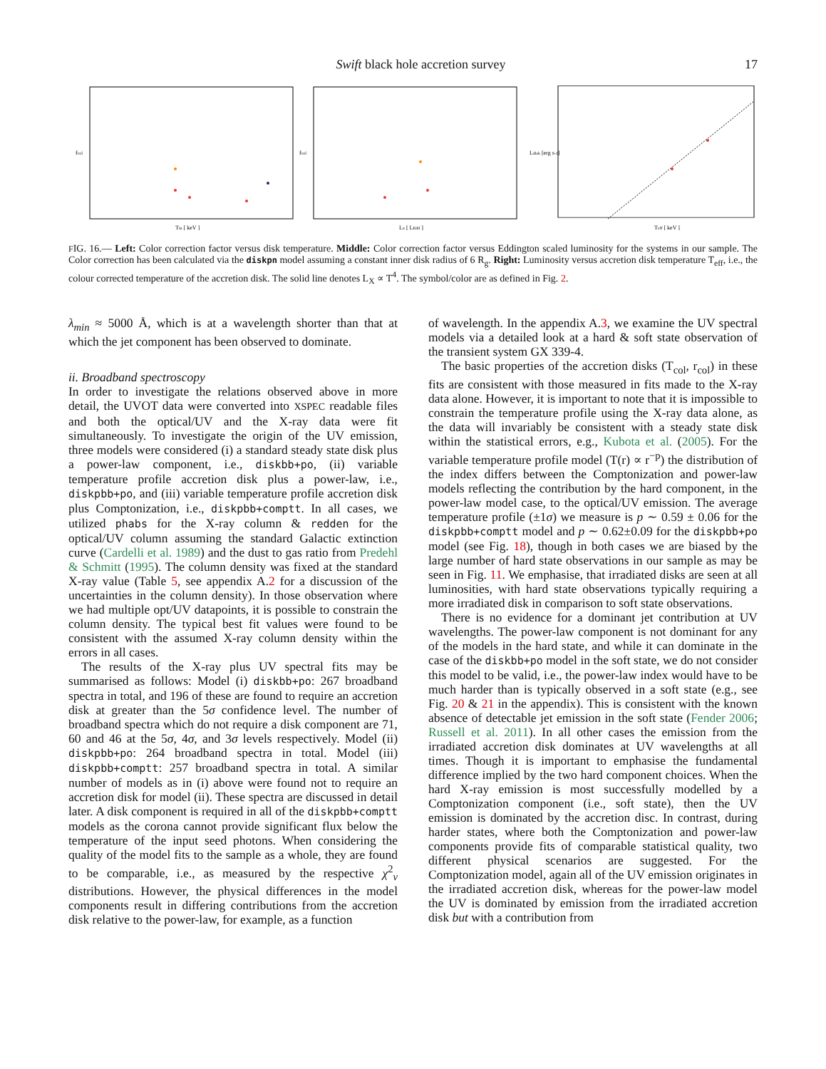Swift black hole accretion survey 17
fcol
Tin [ keV ]
fcol
Lx [ LEdd ]
Ldisk [erg s-1]
Teff [ keV ]
FIG. 16.— Left: Color correction factor versus disk temperature. Middle: Color correction factor versus Eddington scaled luminosity for the systems in our sample. The Color correction has been calculated via the diskpn model assuming a constant inner disk radius of 6 R<sub>g</sub>. Right: Luminosity versus accretion disk temperature T<sub>eff</sub>, i.e., the colour corrected temperature of the accretion disk. The solid line denotes L<sub>X</sub> ∝ T<sup>4</sup>. The symbol/color are as defined in Fig. 2.
λ<sub>min</sub> ≈ 5000 Å, which is at a wavelength shorter than that at which the jet component has been observed to dominate.
ii. Broadband spectroscopy
In order to investigate the relations observed above in more detail, the UVOT data were converted into XSPEC readable files and both the optical/UV and the X-ray data were fit simultaneously. To investigate the origin of the UV emission, three models were considered (i) a standard steady state disk plus a power-law component, i.e., diskbb+po, (ii) variable temperature profile accretion disk plus a power-law, i.e., diskpbb+po, and (iii) variable temperature profile accretion disk plus Comptonization, i.e., diskpbb+comptt. In all cases, we utilized phabs for the X-ray column & redden for the optical/UV column assuming the standard Galactic extinction curve (Cardelli et al. 1989) and the dust to gas ratio from Predehl & Schmitt (1995). The column density was fixed at the standard X-ray value (Table 5, see appendix A.2 for a discussion of the uncertainties in the column density). In those observation where we had multiple opt/UV datapoints, it is possible to constrain the column density. The typical best fit values were found to be consistent with the assumed X-ray column density within the errors in all cases.
The results of the X-ray plus UV spectral fits may be summarised as follows: Model (i) diskbb+po: 267 broadband spectra in total, and 196 of these are found to require an accretion disk at greater than the 5σ confidence level. The number of broadband spectra which do not require a disk component are 71, 60 and 46 at the 5σ, 4σ, and 3σ levels respectively. Model (ii) diskpbb+po: 264 broadband spectra in total. Model (iii) diskpbb+comptt: 257 broadband spectra in total. A similar number of models as in (i) above were found not to require an accretion disk for model (ii). These spectra are discussed in detail later. A disk component is required in all of the diskpbb+comptt models as the corona cannot provide significant flux below the temperature of the input seed photons. When considering the quality of the model fits to the sample as a whole, they are found to be comparable, i.e., as measured by the respective χ<sup>2</sup><sub>ν</sub> distributions. However, the physical differences in the model components result in differing contributions from the accretion disk relative to the power-law, for example, as a function
of wavelength. In the appendix A.3, we examine the UV spectral models via a detailed look at a hard & soft state observation of the transient system GX 339-4.
The basic properties of the accretion disks (T<sub>col</sub>, r<sub>col</sub>) in these fits are consistent with those measured in fits made to the X-ray data alone. However, it is important to note that it is impossible to constrain the temperature profile using the X-ray data alone, as the data will invariably be consistent with a steady state disk within the statistical errors, e.g., Kubota et al. (2005). For the variable temperature profile model (T(r) ∝ r<sup>−p</sup>) the distribution of the index differs between the Comptonization and power-law models reflecting the contribution by the hard component, in the power-law model case, to the optical/UV emission. The average temperature profile (±1σ) we measure is p ∼ 0.59 ± 0.06 for the diskpbb+comptt model and p ∼ 0.62±0.09 for the diskpbb+po model (see Fig. 18), though in both cases we are biased by the large number of hard state observations in our sample as may be seen in Fig. 11. We emphasise, that irradiated disks are seen at all luminosities, with hard state observations typically requiring a more irradiated disk in comparison to soft state observations.
There is no evidence for a dominant jet contribution at UV wavelengths. The power-law component is not dominant for any of the models in the hard state, and while it can dominate in the case of the diskbb+po model in the soft state, we do not consider this model to be valid, i.e., the power-law index would have to be much harder than is typically observed in a soft state (e.g., see Fig. 20 & 21 in the appendix). This is consistent with the known absence of detectable jet emission in the soft state (Fender 2006; Russell et al. 2011). In all other cases the emission from the irradiated accretion disk dominates at UV wavelengths at all times. Though it is important to emphasise the fundamental difference implied by the two hard component choices. When the hard X-ray emission is most successfully modelled by a Comptonization component (i.e., soft state), then the UV emission is dominated by the accretion disc. In contrast, during harder states, where both the Comptonization and power-law components provide fits of comparable statistical quality, two different physical scenarios are suggested. For the Comptonization model, again all of the UV emission originates in the irradiated accretion disk, whereas for the power-law model the UV is dominated by emission from the irradiated accretion disk but with a contribution from